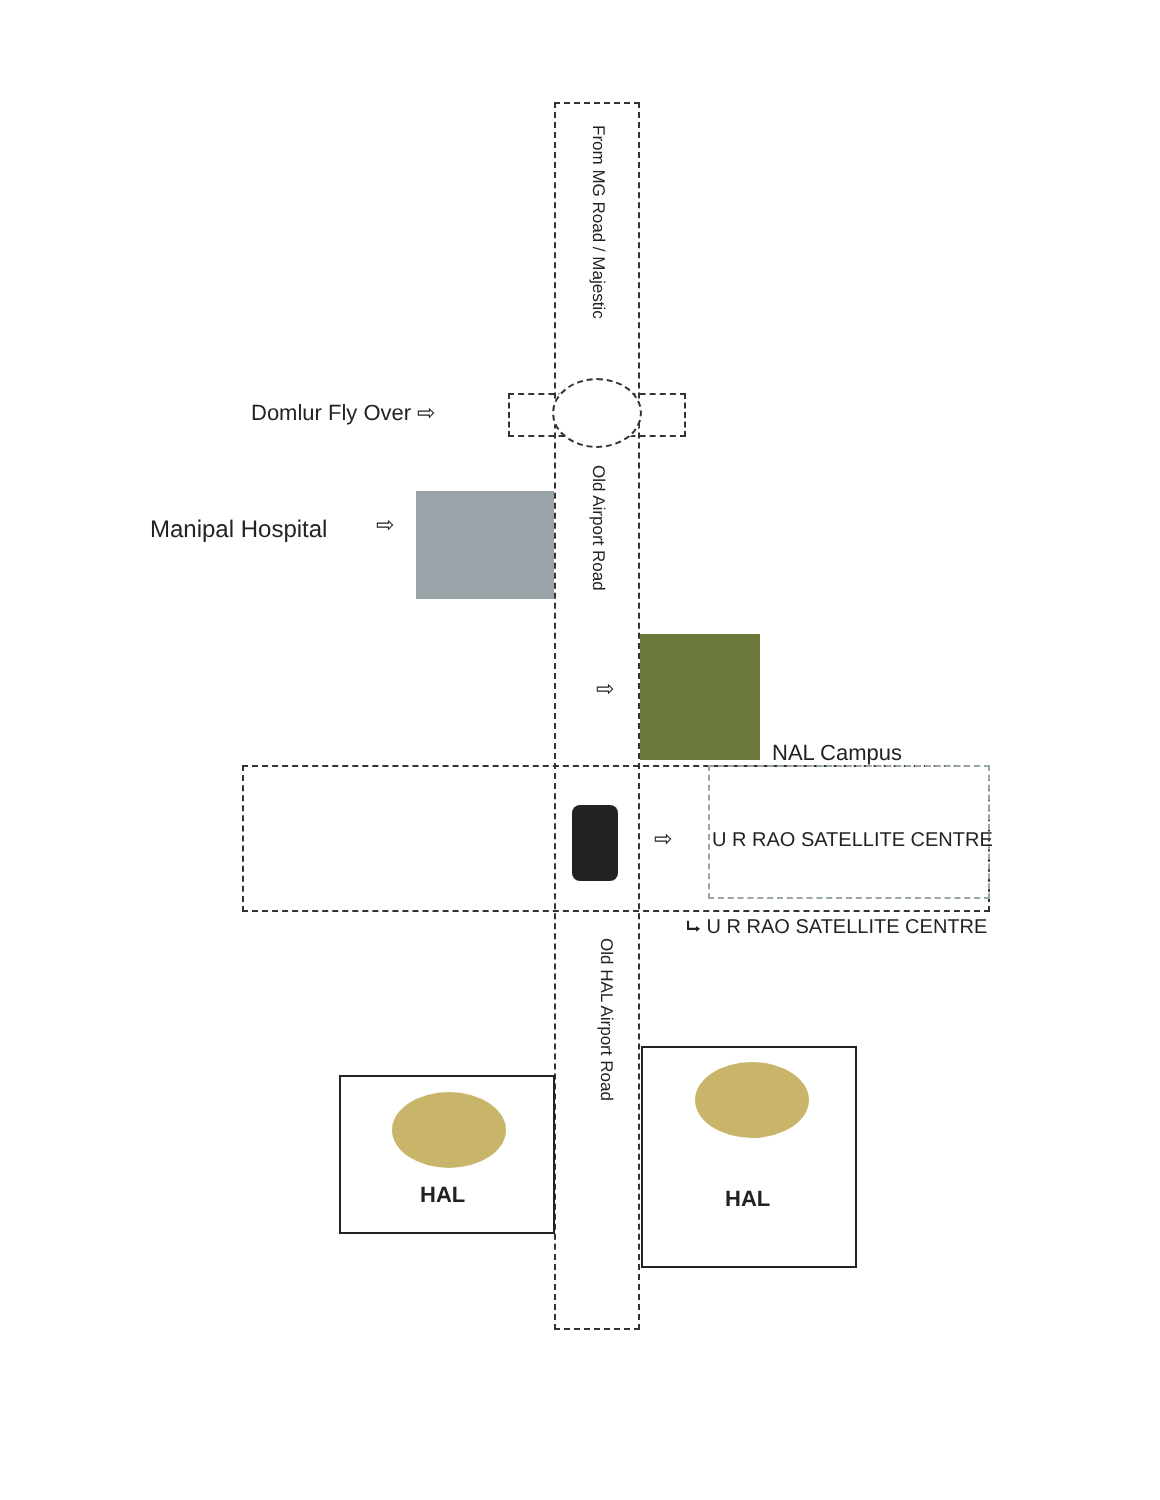From MG Road / Majestic
Domlur Fly Over ⇨
Manipal Hospital ⇨
Old Airport Road
⇨
NAL Campus
⇨ U R RAO SATELLITE CENTRE
⮡ U R RAO SATELLITE CENTRE
Old HAL Airport Road
HAL HAL